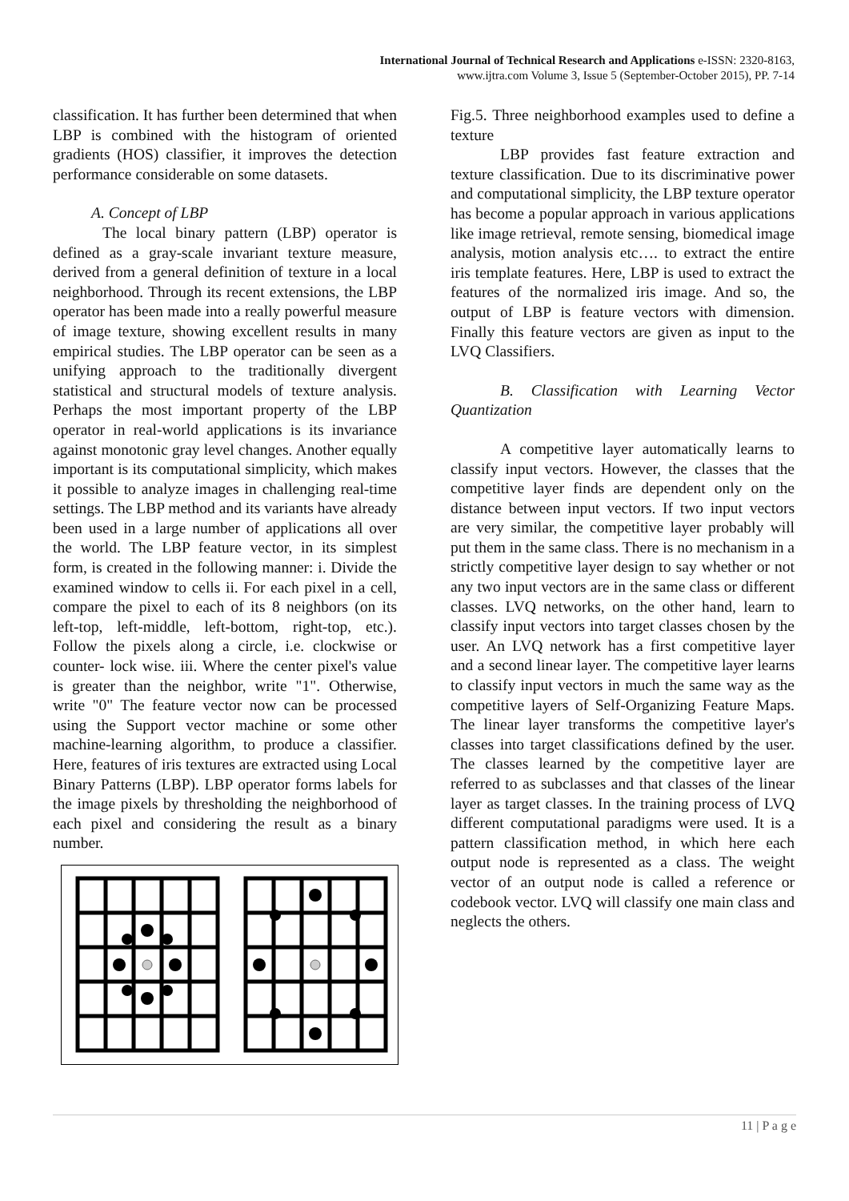International Journal of Technical Research and Applications e-ISSN: 2320-8163,
www.ijtra.com Volume 3, Issue 5 (September-October 2015), PP. 7-14
classification. It has further been determined that when LBP is combined with the histogram of oriented gradients (HOS) classifier, it improves the detection performance considerable on some datasets.
A. Concept of LBP
The local binary pattern (LBP) operator is defined as a gray-scale invariant texture measure, derived from a general definition of texture in a local neighborhood. Through its recent extensions, the LBP operator has been made into a really powerful measure of image texture, showing excellent results in many empirical studies. The LBP operator can be seen as a unifying approach to the traditionally divergent statistical and structural models of texture analysis. Perhaps the most important property of the LBP operator in real-world applications is its invariance against monotonic gray level changes. Another equally important is its computational simplicity, which makes it possible to analyze images in challenging real-time settings. The LBP method and its variants have already been used in a large number of applications all over the world. The LBP feature vector, in its simplest form, is created in the following manner: i. Divide the examined window to cells ii. For each pixel in a cell, compare the pixel to each of its 8 neighbors (on its left-top, left-middle, left-bottom, right-top, etc.). Follow the pixels along a circle, i.e. clockwise or counter- lock wise. iii. Where the center pixel's value is greater than the neighbor, write "1". Otherwise, write "0" The feature vector now can be processed using the Support vector machine or some other machine-learning algorithm, to produce a classifier. Here, features of iris textures are extracted using Local Binary Patterns (LBP). LBP operator forms labels for the image pixels by thresholding the neighborhood of each pixel and considering the result as a binary number.
Fig.5. Three neighborhood examples used to define a texture
LBP provides fast feature extraction and texture classification. Due to its discriminative power and computational simplicity, the LBP texture operator has become a popular approach in various applications like image retrieval, remote sensing, biomedical image analysis, motion analysis etc…. to extract the entire iris template features. Here, LBP is used to extract the features of the normalized iris image. And so, the output of LBP is feature vectors with dimension. Finally this feature vectors are given as input to the LVQ Classifiers.
B. Classification with Learning Vector Quantization
A competitive layer automatically learns to classify input vectors. However, the classes that the competitive layer finds are dependent only on the distance between input vectors. If two input vectors are very similar, the competitive layer probably will put them in the same class. There is no mechanism in a strictly competitive layer design to say whether or not any two input vectors are in the same class or different classes. LVQ networks, on the other hand, learn to classify input vectors into target classes chosen by the user. An LVQ network has a first competitive layer and a second linear layer. The competitive layer learns to classify input vectors in much the same way as the competitive layers of Self-Organizing Feature Maps. The linear layer transforms the competitive layer's classes into target classifications defined by the user. The classes learned by the competitive layer are referred to as subclasses and that classes of the linear layer as target classes. In the training process of LVQ different computational paradigms were used. It is a pattern classification method, in which here each output node is represented as a class. The weight vector of an output node is called a reference or codebook vector. LVQ will classify one main class and neglects the others.
11 | P a g e